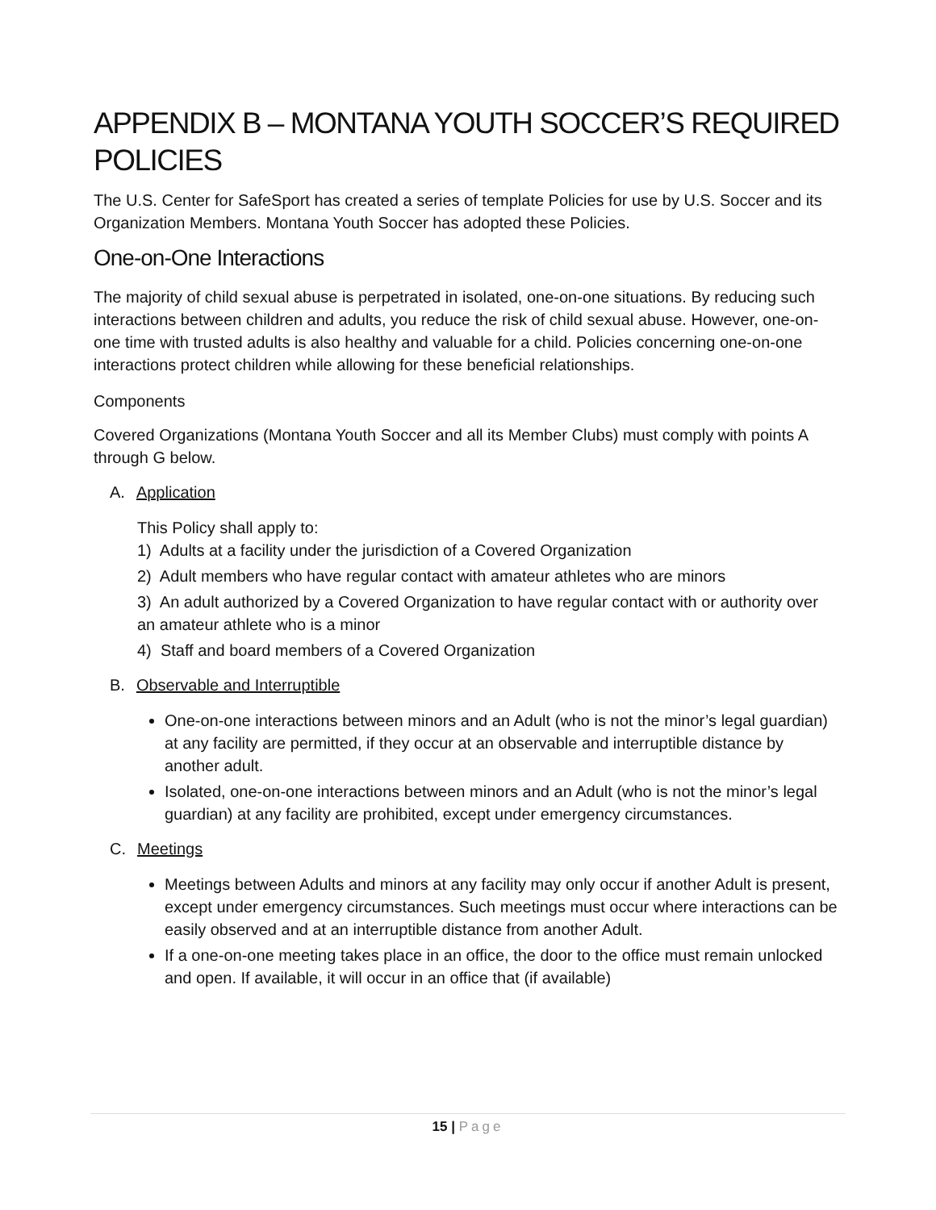APPENDIX B – MONTANA YOUTH SOCCER’S REQUIRED POLICIES
The U.S. Center for SafeSport has created a series of template Policies for use by U.S. Soccer and its Organization Members. Montana Youth Soccer has adopted these Policies.
One-on-One Interactions
The majority of child sexual abuse is perpetrated in isolated, one-on-one situations. By reducing such interactions between children and adults, you reduce the risk of child sexual abuse. However, one-on-one time with trusted adults is also healthy and valuable for a child. Policies concerning one-on-one interactions protect children while allowing for these beneficial relationships.
Components
Covered Organizations (Montana Youth Soccer and all its Member Clubs) must comply with points A through G below.
A. Application
This Policy shall apply to:
1) Adults at a facility under the jurisdiction of a Covered Organization
2) Adult members who have regular contact with amateur athletes who are minors
3) An adult authorized by a Covered Organization to have regular contact with or authority over an amateur athlete who is a minor
4) Staff and board members of a Covered Organization
B. Observable and Interruptible
One-on-one interactions between minors and an Adult (who is not the minor’s legal guardian) at any facility are permitted, if they occur at an observable and interruptible distance by another adult.
Isolated, one-on-one interactions between minors and an Adult (who is not the minor’s legal guardian) at any facility are prohibited, except under emergency circumstances.
C. Meetings
Meetings between Adults and minors at any facility may only occur if another Adult is present, except under emergency circumstances. Such meetings must occur where interactions can be easily observed and at an interruptible distance from another Adult.
If a one-on-one meeting takes place in an office, the door to the office must remain unlocked and open. If available, it will occur in an office that (if available)
15 | Page